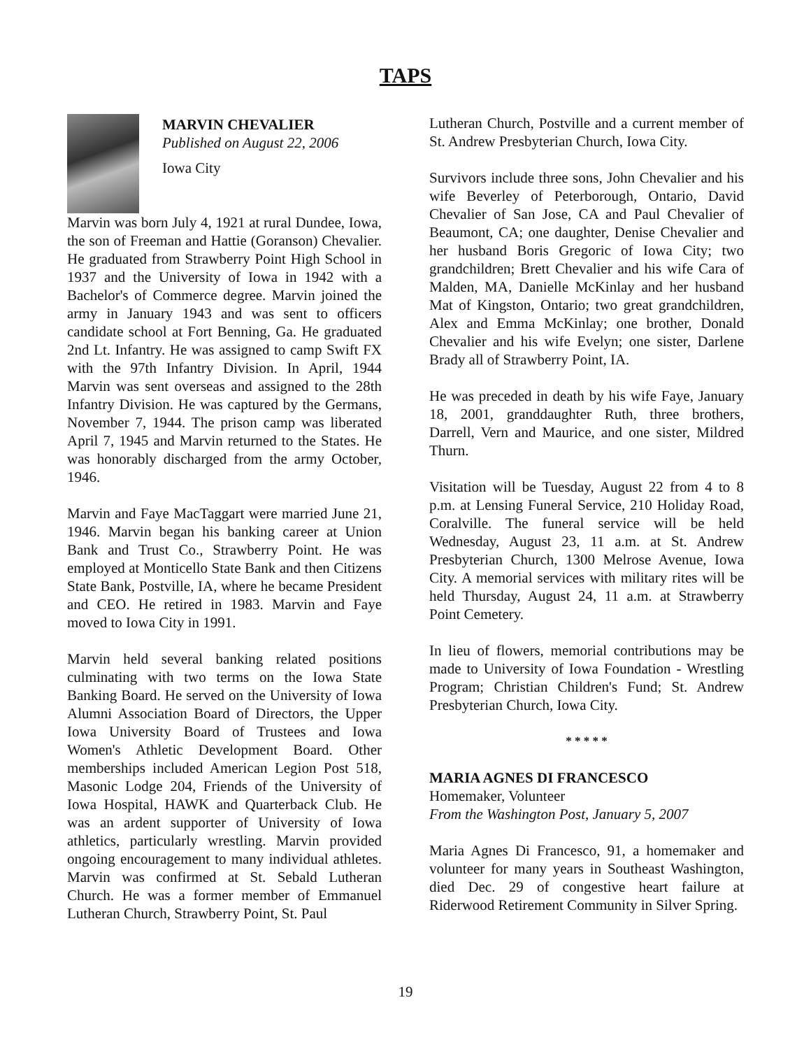TAPS
MARVIN CHEVALIER
Published on August 22, 2006
Iowa City
Marvin was born July 4, 1921 at rural Dundee, Iowa, the son of Freeman and Hattie (Goranson) Chevalier. He graduated from Strawberry Point High School in 1937 and the University of Iowa in 1942 with a Bachelor's of Commerce degree. Marvin joined the army in January 1943 and was sent to officers candidate school at Fort Benning, Ga. He graduated 2nd Lt. Infantry. He was assigned to camp Swift FX with the 97th Infantry Division. In April, 1944 Marvin was sent overseas and assigned to the 28th Infantry Division. He was captured by the Germans, November 7, 1944. The prison camp was liberated April 7, 1945 and Marvin returned to the States. He was honorably discharged from the army October, 1946.
Marvin and Faye MacTaggart were married June 21, 1946. Marvin began his banking career at Union Bank and Trust Co., Strawberry Point. He was employed at Monticello State Bank and then Citizens State Bank, Postville, IA, where he became President and CEO. He retired in 1983. Marvin and Faye moved to Iowa City in 1991.
Marvin held several banking related positions culminating with two terms on the Iowa State Banking Board. He served on the University of Iowa Alumni Association Board of Directors, the Upper Iowa University Board of Trustees and Iowa Women's Athletic Development Board. Other memberships included American Legion Post 518, Masonic Lodge 204, Friends of the University of Iowa Hospital, HAWK and Quarterback Club. He was an ardent supporter of University of Iowa athletics, particularly wrestling. Marvin provided ongoing encouragement to many individual athletes. Marvin was confirmed at St. Sebald Lutheran Church. He was a former member of Emmanuel Lutheran Church, Strawberry Point, St. Paul
Lutheran Church, Postville and a current member of St. Andrew Presbyterian Church, Iowa City.
Survivors include three sons, John Chevalier and his wife Beverley of Peterborough, Ontario, David Chevalier of San Jose, CA and Paul Chevalier of Beaumont, CA; one daughter, Denise Chevalier and her husband Boris Gregoric of Iowa City; two grandchildren; Brett Chevalier and his wife Cara of Malden, MA, Danielle McKinlay and her husband Mat of Kingston, Ontario; two great grandchildren, Alex and Emma McKinlay; one brother, Donald Chevalier and his wife Evelyn; one sister, Darlene Brady all of Strawberry Point, IA.
He was preceded in death by his wife Faye, January 18, 2001, granddaughter Ruth, three brothers, Darrell, Vern and Maurice, and one sister, Mildred Thurn.
Visitation will be Tuesday, August 22 from 4 to 8 p.m. at Lensing Funeral Service, 210 Holiday Road, Coralville. The funeral service will be held Wednesday, August 23, 11 a.m. at St. Andrew Presbyterian Church, 1300 Melrose Avenue, Iowa City. A memorial services with military rites will be held Thursday, August 24, 11 a.m. at Strawberry Point Cemetery.
In lieu of flowers, memorial contributions may be made to University of Iowa Foundation - Wrestling Program; Christian Children's Fund; St. Andrew Presbyterian Church, Iowa City.
* * * * *
MARIA AGNES DI FRANCESCO
Homemaker, Volunteer
From the Washington Post, January 5, 2007
Maria Agnes Di Francesco, 91, a homemaker and volunteer for many years in Southeast Washington, died Dec. 29 of congestive heart failure at Riderwood Retirement Community in Silver Spring.
19